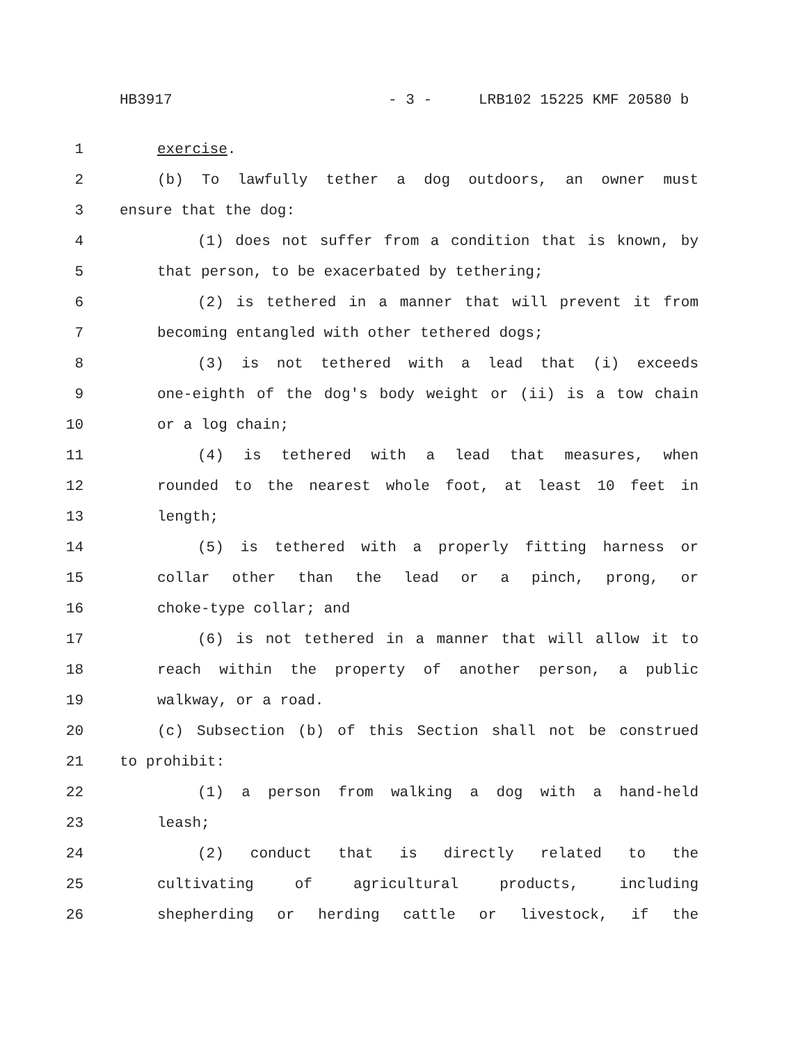HB3917 - 3 - LRB102 15225 KMF 20580 b
1 exercise.
2 (b) To lawfully tether a dog outdoors, an owner must
3 ensure that the dog:
4 (1) does not suffer from a condition that is known, by
5 that person, to be exacerbated by tethering;
6 (2) is tethered in a manner that will prevent it from
7 becoming entangled with other tethered dogs;
8 (3) is not tethered with a lead that (i) exceeds
9 one-eighth of the dog's body weight or (ii) is a tow chain
10 or a log chain;
11 (4) is tethered with a lead that measures, when
12 rounded to the nearest whole foot, at least 10 feet in
13 length;
14 (5) is tethered with a properly fitting harness or
15 collar other than the lead or a pinch, prong, or
16 choke-type collar; and
17 (6) is not tethered in a manner that will allow it to
18 reach within the property of another person, a public
19 walkway, or a road.
20 (c) Subsection (b) of this Section shall not be construed
21 to prohibit:
22 (1) a person from walking a dog with a hand-held
23 leash;
24 (2) conduct that is directly related to the
25 cultivating of agricultural products, including
26 shepherding or herding cattle or livestock, if the